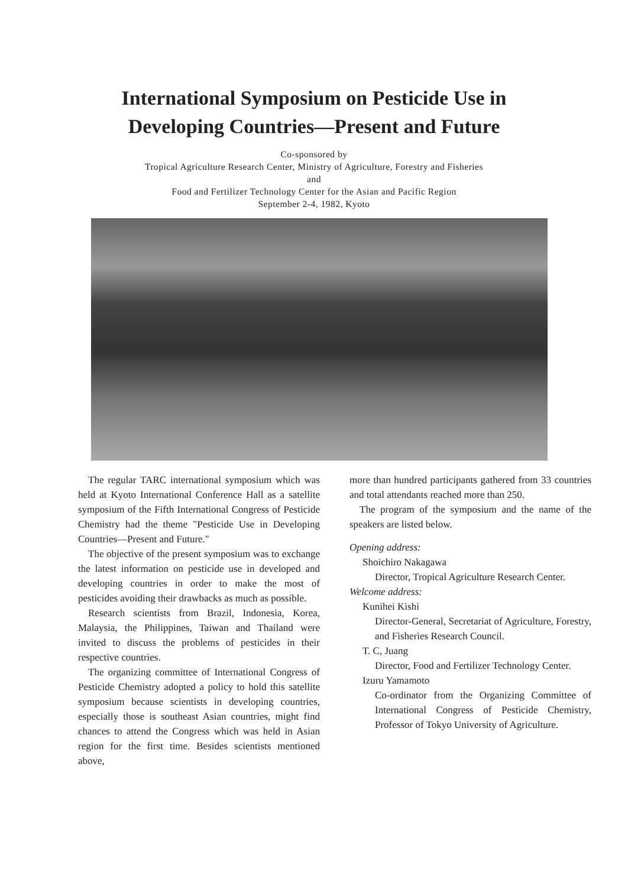International Symposium on Pesticide Use in
Developing Countries—Present and Future
Co-sponsored by
Tropical Agriculture Research Center, Ministry of Agriculture, Forestry and Fisheries
and
Food and Fertilizer Technology Center for the Asian and Pacific Region
September 2-4, 1982, Kyoto
The regular TARC international symposium which was held at Kyoto International Conference Hall as a satellite symposium of the Fifth International Congress of Pesticide Chemistry had the theme "Pesticide Use in Developing Countries—Present and Future."
The objective of the present symposium was to exchange the latest information on pesticide use in developed and developing countries in order to make the most of pesticides avoiding their drawbacks as much as possible.
Research scientists from Brazil, Indonesia, Korea, Malaysia, the Philippines, Taiwan and Thailand were invited to discuss the problems of pesticides in their respective countries.
The organizing committee of International Congress of Pesticide Chemistry adopted a policy to hold this satellite symposium because scientists in developing countries, especially those is southeast Asian countries, might find chances to attend the Congress which was held in Asian region for the first time. Besides scientists mentioned above,
more than hundred participants gathered from 33 countries and total attendants reached more than 250.
The program of the symposium and the name of the speakers are listed below.
Opening address:
Shoichiro Nakagawa
Director, Tropical Agriculture Research Center.
Welcome address:
Kunihei Kishi
Director-General, Secretariat of Agriculture, Forestry, and Fisheries Research Council.
T. C, Juang
Director, Food and Fertilizer Technology Center.
Izuru Yamamoto
Co-ordinator from the Organizing Committee of International Congress of Pesticide Chemistry, Professor of Tokyo University of Agriculture.